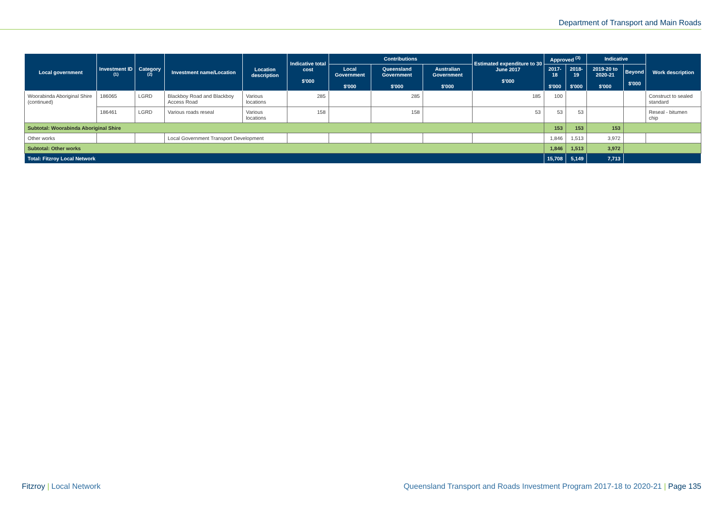Department of Transport and Main Roads
| Local government | Investment ID <sup>(1)</sup> | Category <sup>(2)</sup> | Investment name/Location | Location description | Indicative total cost $'000 | Contributions | | | Estimated expenditure to 30 June 2017 $'000 | Approved <sup>(3)</sup> | | Indicative | | Work description |
| --- | --- | --- | --- | --- | --- | --- | --- | --- | --- | --- | --- | --- | --- | --- |
| | | | | | | Local Government $'000 | Queensland Government $'000 | Australian Government $'000 | | 2017-18 $'000 | 2018-19 $'000 | 2019-20 to 2020-21 $'000 | Beyond $'000 | |
| Woorabinda Aboriginal Shire (continued) | 186065 | LGRD | Blackboy Road and Blackboy Access Road | Various locations | 285 | | 285 | | 185 | 100 | | | | Construct to sealed standard |
| | 186461 | LGRD | Various roads reseal | Various locations | 158 | | 158 | | 53 | 53 | 53 | | | Reseal - bitumen chip |
| Subtotal: Woorabinda Aboriginal Shire | | | | | | | | | | 153 | 153 | 153 | | |
| Other works | | | Local Government Transport Development | | | | | | | 1,846 | 1,513 | 3,972 | | |
| Subtotal: Other works | | | | | | | | | | 1,846 | 1,513 | 3,972 | | |
| Total: Fitzroy Local Network | | | | | | | | | | 15,708 | 5,149 | 7,713 | | |
Fitzroy | Local Network
Queensland Transport and Roads Investment Program 2017-18 to 2020-21 | Page 135